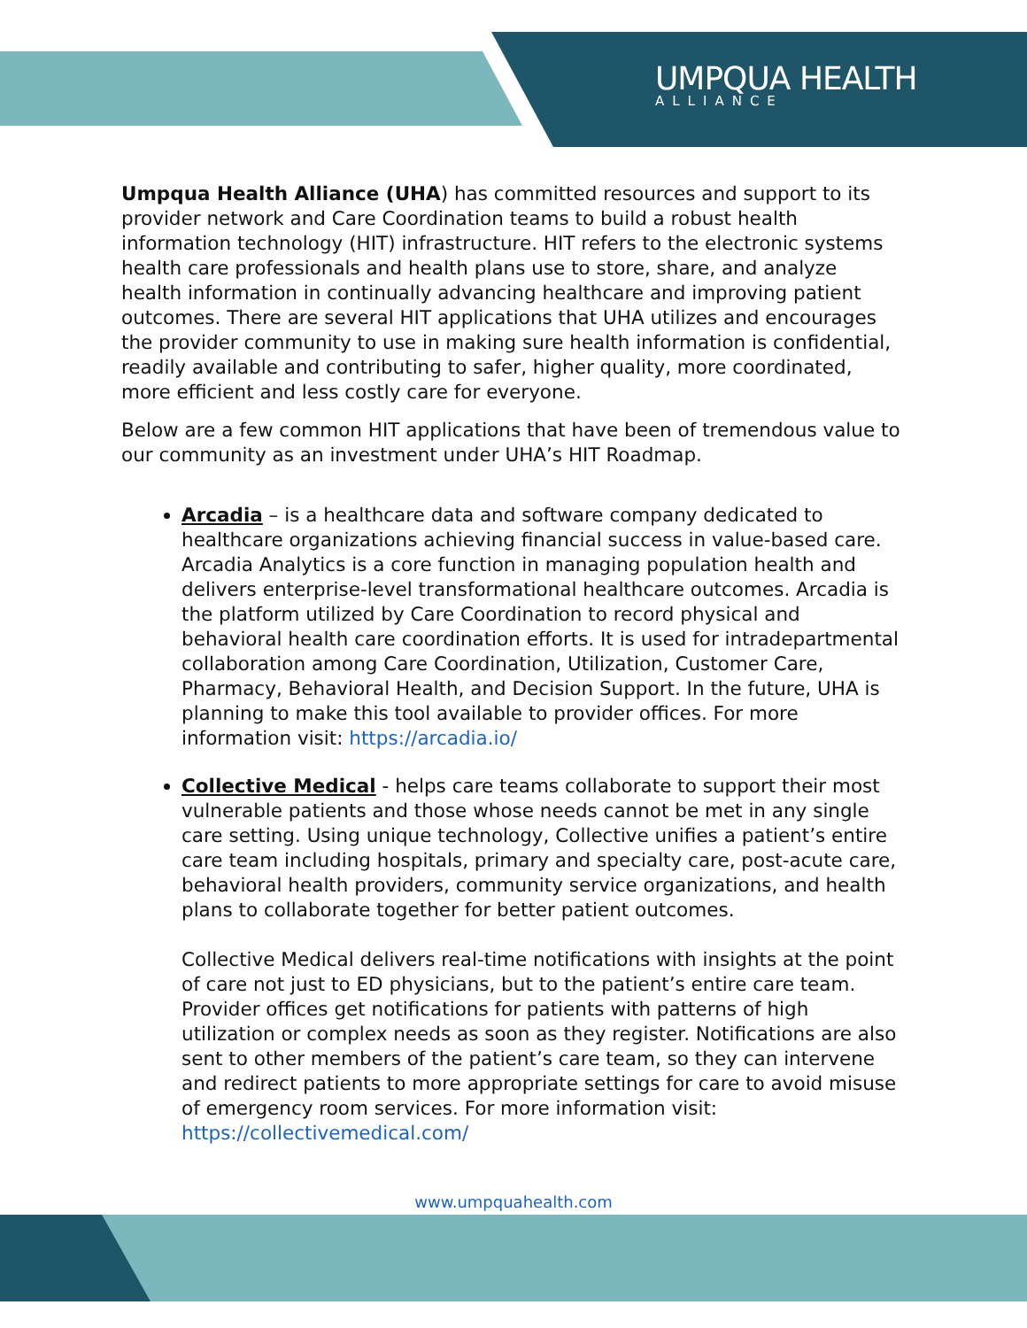UMPQUA HEALTH
ALLIANCE
Umpqua Health Alliance (UHA) has committed resources and support to its provider network and Care Coordination teams to build a robust health information technology (HIT) infrastructure. HIT refers to the electronic systems health care professionals and health plans use to store, share, and analyze health information in continually advancing healthcare and improving patient outcomes. There are several HIT applications that UHA utilizes and encourages the provider community to use in making sure health information is confidential, readily available and contributing to safer, higher quality, more coordinated, more efficient and less costly care for everyone.
Below are a few common HIT applications that have been of tremendous value to our community as an investment under UHA’s HIT Roadmap.
Arcadia – is a healthcare data and software company dedicated to healthcare organizations achieving financial success in value-based care. Arcadia Analytics is a core function in managing population health and delivers enterprise-level transformational healthcare outcomes. Arcadia is the platform utilized by Care Coordination to record physical and behavioral health care coordination efforts. It is used for intradepartmental collaboration among Care Coordination, Utilization, Customer Care, Pharmacy, Behavioral Health, and Decision Support. In the future, UHA is planning to make this tool available to provider offices. For more information visit: https://arcadia.io/
Collective Medical - helps care teams collaborate to support their most vulnerable patients and those whose needs cannot be met in any single care setting. Using unique technology, Collective unifies a patient’s entire care team including hospitals, primary and specialty care, post-acute care, behavioral health providers, community service organizations, and health plans to collaborate together for better patient outcomes.
Collective Medical delivers real-time notifications with insights at the point of care not just to ED physicians, but to the patient’s entire care team. Provider offices get notifications for patients with patterns of high utilization or complex needs as soon as they register. Notifications are also sent to other members of the patient’s care team, so they can intervene and redirect patients to more appropriate settings for care to avoid misuse of emergency room services. For more information visit: https://collectivemedical.com/
www.umpquahealth.com